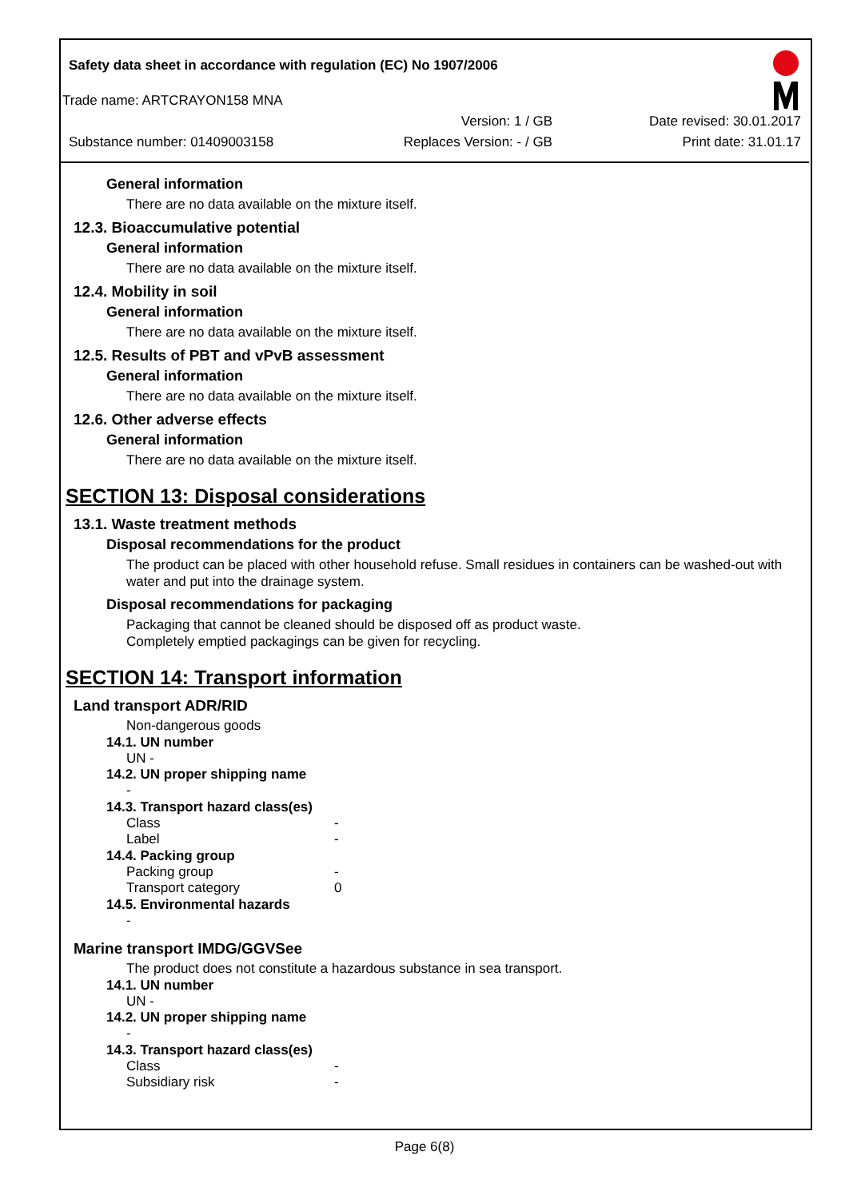Safety data sheet in accordance with regulation (EC) No 1907/2006
Trade name: ARTCRAYON158 MNA
Version: 1 / GB Date revised: 30.01.2017
Substance number: 01409003158 Replaces Version: - / GB Print date: 31.01.17
General information
There are no data available on the mixture itself.
12.3. Bioaccumulative potential
General information
There are no data available on the mixture itself.
12.4. Mobility in soil
General information
There are no data available on the mixture itself.
12.5. Results of PBT and vPvB assessment
General information
There are no data available on the mixture itself.
12.6. Other adverse effects
General information
There are no data available on the mixture itself.
SECTION 13: Disposal considerations
13.1. Waste treatment methods
Disposal recommendations for the product
The product can be placed with other household refuse. Small residues in containers can be washed-out with water and put into the drainage system.
Disposal recommendations for packaging
Packaging that cannot be cleaned should be disposed off as product waste.
Completely emptied packagings can be given for recycling.
SECTION 14: Transport information
Land transport ADR/RID
Non-dangerous goods
14.1. UN number
UN -
14.2. UN proper shipping name
-
14.3. Transport hazard class(es)
Class -
Label -
14.4. Packing group
Packing group -
Transport category 0
14.5. Environmental hazards
-
Marine transport IMDG/GGVSee
The product does not constitute a hazardous substance in sea transport.
14.1. UN number
UN -
14.2. UN proper shipping name
-
14.3. Transport hazard class(es)
Class -
Subsidiary risk -
Page 6(8)